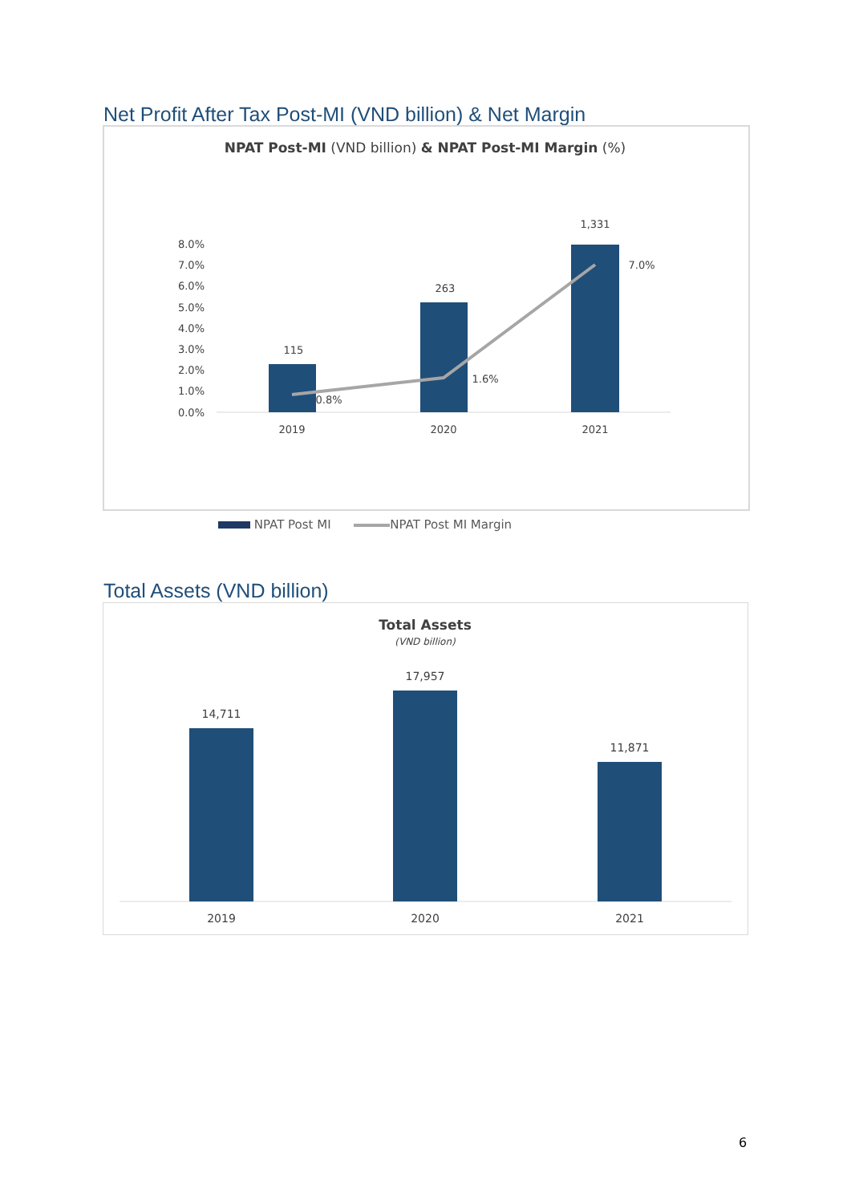Net Profit After Tax Post-MI (VND billion) & Net Margin
NPAT Post-MI (VND billion) & NPAT Post-MI Margin (%)
8.0%
7.0%
6.0%
5.0%
4.0%
3.0%
2.0%
1.0%
0.0%
115
263
1,331
0.8%
1.6%
7.0%
2019
2020
2021
NPAT Post MI NPAT Post MI Margin
Total Assets (VND billion)
Total Assets
(VND billion)
14,711
17,957
11,871
2019
2020
2021
6